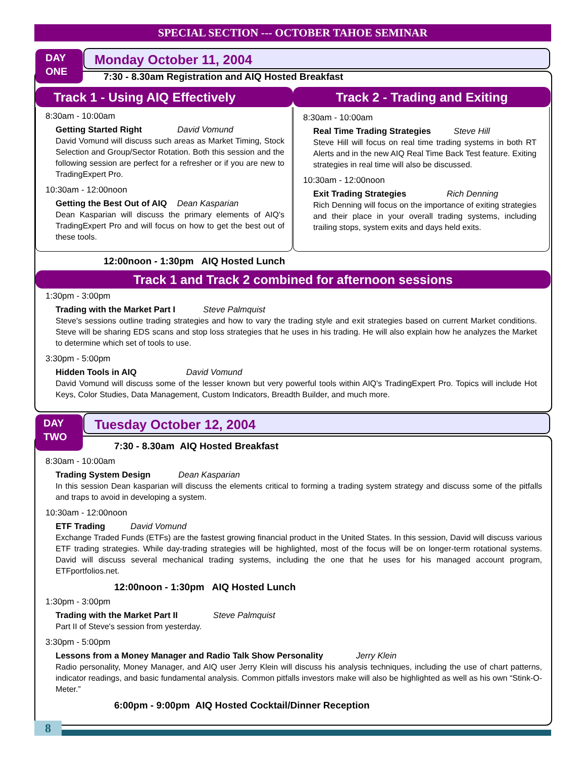SPECIAL SECTION --- OCTOBER TAHOE SEMINAR
Monday October 11, 2004
DAY
ONE
7:30 - 8.30am Registration and AIQ Hosted Breakfast
Track 1 - Using AIQ Effectively Track 2 - Trading and Exiting
8:30am - 10:00am
Getting Started Right David Vomund
David Vomund will discuss such areas as Market Timing, Stock Selection and Group/Sector Rotation. Both this session and the following session are perfect for a refresher or if you are new to TradingExpert Pro.
10:30am - 12:00noon
Getting the Best Out of AIQ Dean Kasparian
Dean Kasparian will discuss the primary elements of AIQ's TradingExpert Pro and will focus on how to get the best out of these tools.
8:30am - 10:00am
Real Time Trading Strategies Steve Hill
Steve Hill will focus on real time trading systems in both RT Alerts and in the new AIQ Real Time Back Test feature. Exiting strategies in real time will also be discussed.
10:30am - 12:00noon
Exit Trading Strategies Rich Denning
Rich Denning will focus on the importance of exiting strategies and their place in your overall trading systems, including trailing stops, system exits and days held exits.
12:00noon - 1:30pm AIQ Hosted Lunch
Track 1 and Track 2 combined for afternoon sessions
1:30pm - 3:00pm
Trading with the Market Part I Steve Palmquist
Steve's sessions outline trading strategies and how to vary the trading style and exit strategies based on current Market conditions. Steve will be sharing EDS scans and stop loss strategies that he uses in his trading. He will also explain how he analyzes the Market to determine which set of tools to use.
3:30pm - 5:00pm
Hidden Tools in AIQ David Vomund
David Vomund will discuss some of the lesser known but very powerful tools within AIQ's TradingExpert Pro. Topics will include Hot Keys, Color Studies, Data Management, Custom Indicators, Breadth Builder, and much more.
Tuesday October 12, 2004
DAY
TWO
7:30 - 8.30am AIQ Hosted Breakfast
8:30am - 10:00am
Trading System Design Dean Kasparian
In this session Dean kasparian will discuss the elements critical to forming a trading system strategy and discuss some of the pitfalls and traps to avoid in developing a system.
10:30am - 12:00noon
ETF Trading David Vomund
Exchange Traded Funds (ETFs) are the fastest growing financial product in the United States. In this session, David will discuss various ETF trading strategies. While day-trading strategies will be highlighted, most of the focus will be on longer-term rotational systems. David will discuss several mechanical trading systems, including the one that he uses for his managed account program, ETFportfolios.net.
12:00noon - 1:30pm AIQ Hosted Lunch
1:30pm - 3:00pm
Trading with the Market Part II Steve Palmquist
Part II of Steve's session from yesterday.
3:30pm - 5:00pm
Lessons from a Money Manager and Radio Talk Show Personality Jerry Klein
Radio personality, Money Manager, and AIQ user Jerry Klein will discuss his analysis techniques, including the use of chart patterns, indicator readings, and basic fundamental analysis. Common pitfalls investors make will also be highlighted as well as his own “Stink-O-Meter.”
6:00pm - 9:00pm AIQ Hosted Cocktail/Dinner Reception
8